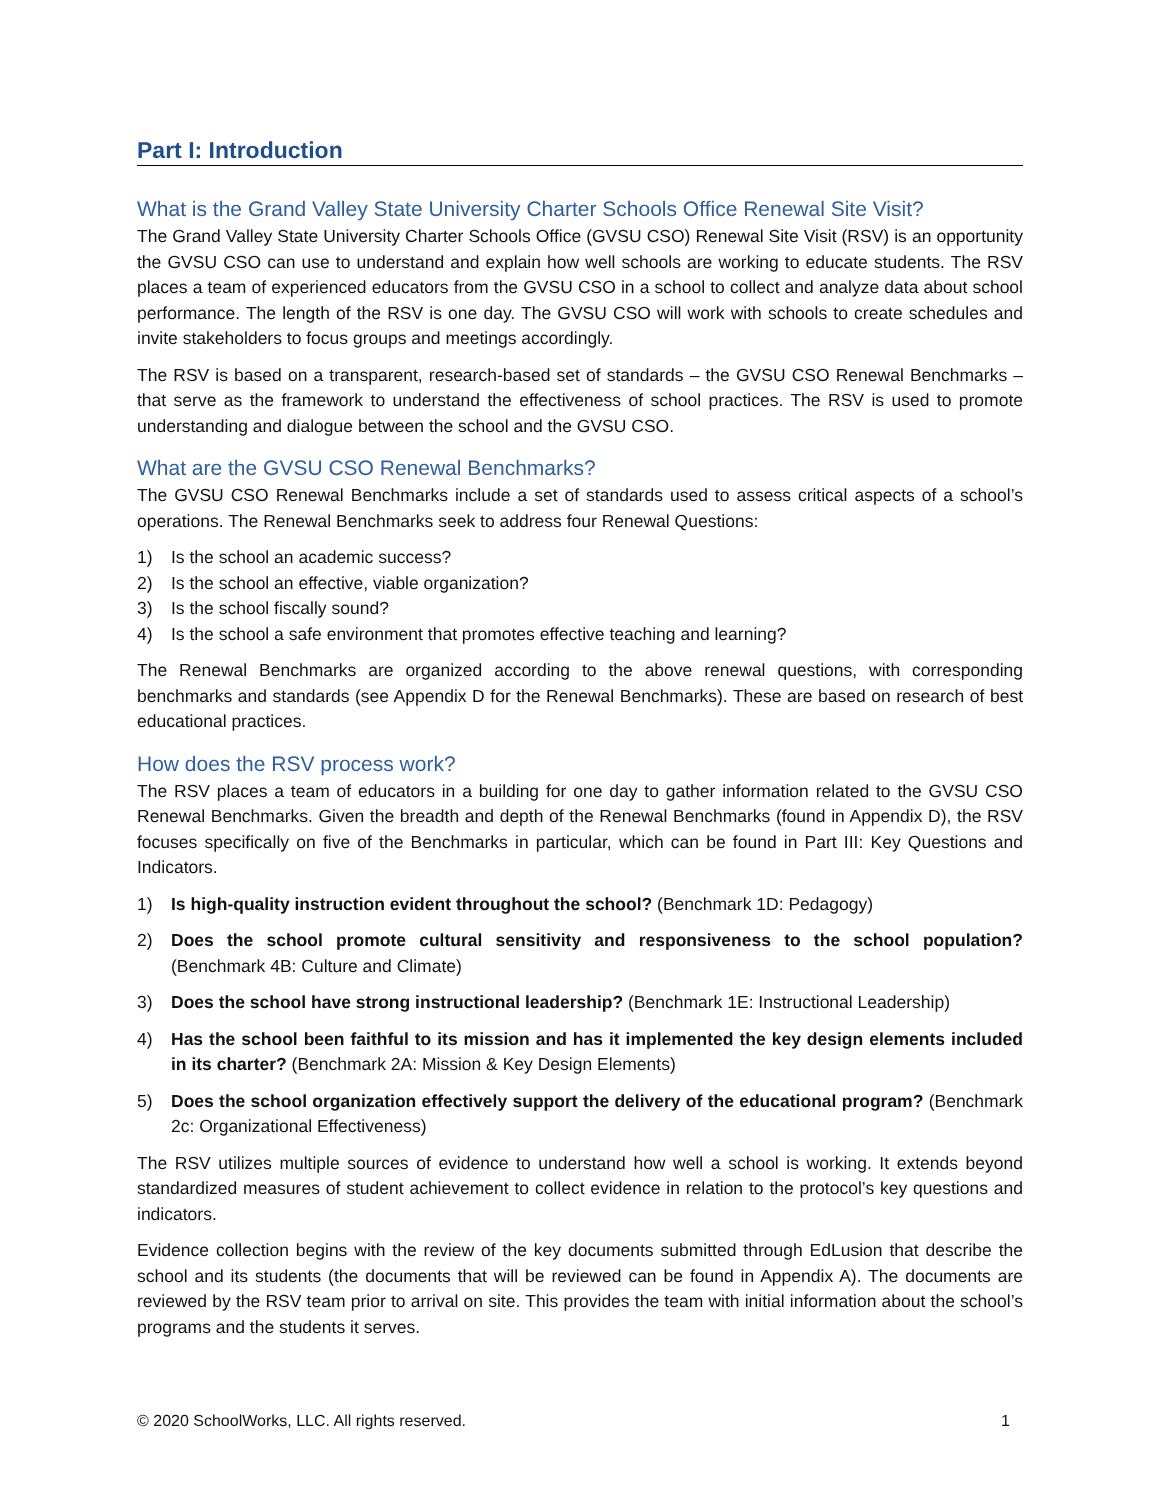Part I: Introduction
What is the Grand Valley State University Charter Schools Office Renewal Site Visit?
The Grand Valley State University Charter Schools Office (GVSU CSO) Renewal Site Visit (RSV) is an opportunity the GVSU CSO can use to understand and explain how well schools are working to educate students. The RSV places a team of experienced educators from the GVSU CSO in a school to collect and analyze data about school performance. The length of the RSV is one day. The GVSU CSO will work with schools to create schedules and invite stakeholders to focus groups and meetings accordingly.
The RSV is based on a transparent, research-based set of standards – the GVSU CSO Renewal Benchmarks – that serve as the framework to understand the effectiveness of school practices. The RSV is used to promote understanding and dialogue between the school and the GVSU CSO.
What are the GVSU CSO Renewal Benchmarks?
The GVSU CSO Renewal Benchmarks include a set of standards used to assess critical aspects of a school’s operations. The Renewal Benchmarks seek to address four Renewal Questions:
1) Is the school an academic success?
2) Is the school an effective, viable organization?
3) Is the school fiscally sound?
4) Is the school a safe environment that promotes effective teaching and learning?
The Renewal Benchmarks are organized according to the above renewal questions, with corresponding benchmarks and standards (see Appendix D for the Renewal Benchmarks). These are based on research of best educational practices.
How does the RSV process work?
The RSV places a team of educators in a building for one day to gather information related to the GVSU CSO Renewal Benchmarks. Given the breadth and depth of the Renewal Benchmarks (found in Appendix D), the RSV focuses specifically on five of the Benchmarks in particular, which can be found in Part III: Key Questions and Indicators.
1) Is high-quality instruction evident throughout the school? (Benchmark 1D: Pedagogy)
2) Does the school promote cultural sensitivity and responsiveness to the school population? (Benchmark 4B: Culture and Climate)
3) Does the school have strong instructional leadership? (Benchmark 1E: Instructional Leadership)
4) Has the school been faithful to its mission and has it implemented the key design elements included in its charter? (Benchmark 2A: Mission & Key Design Elements)
5) Does the school organization effectively support the delivery of the educational program? (Benchmark 2c: Organizational Effectiveness)
The RSV utilizes multiple sources of evidence to understand how well a school is working. It extends beyond standardized measures of student achievement to collect evidence in relation to the protocol’s key questions and indicators.
Evidence collection begins with the review of the key documents submitted through EdLusion that describe the school and its students (the documents that will be reviewed can be found in Appendix A). The documents are reviewed by the RSV team prior to arrival on site. This provides the team with initial information about the school’s programs and the students it serves.
© 2020 SchoolWorks, LLC. All rights reserved. 1